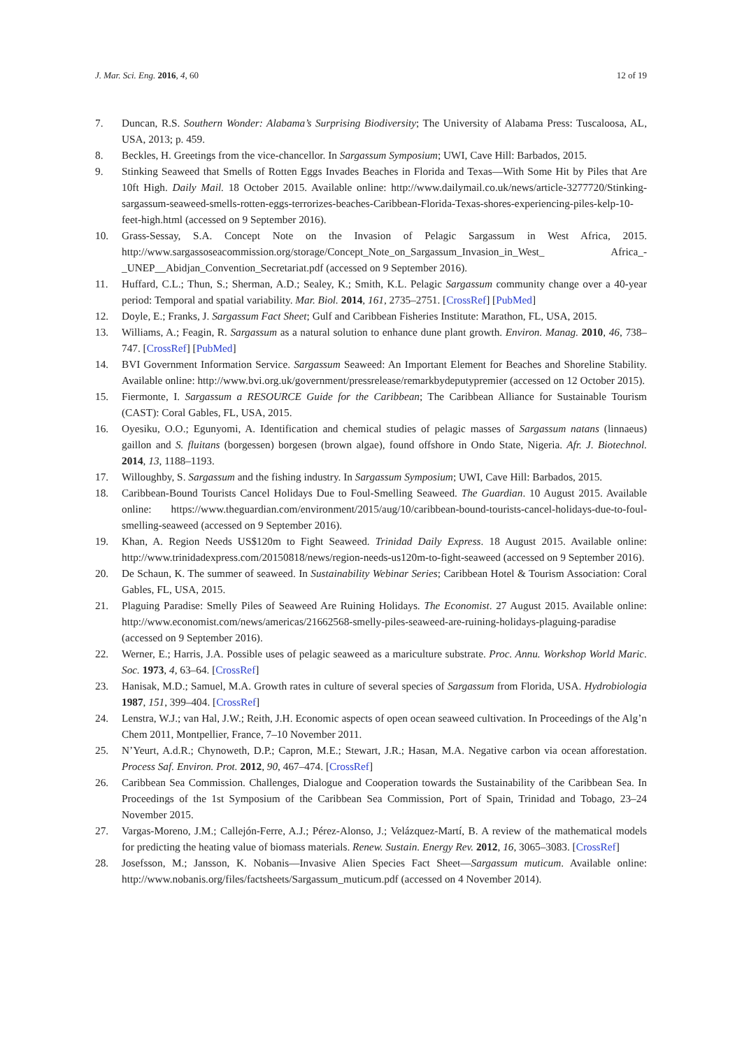J. Mar. Sci. Eng. 2016, 4, 60 12 of 19
7. Duncan, R.S. Southern Wonder: Alabama’s Surprising Biodiversity; The University of Alabama Press: Tuscaloosa, AL, USA, 2013; p. 459.
8. Beckles, H. Greetings from the vice-chancellor. In Sargassum Symposium; UWI, Cave Hill: Barbados, 2015.
9. Stinking Seaweed that Smells of Rotten Eggs Invades Beaches in Florida and Texas—With Some Hit by Piles that Are 10ft High. Daily Mail. 18 October 2015. Available online: http://www.dailymail.co.uk/news/article-3277720/Stinking-sargassum-seaweed-smells-rotten-eggs-terrorizes-beaches-Caribbean-Florida-Texas-shores-experiencing-piles-kelp-10-feet-high.html (accessed on 9 September 2016).
10. Grass-Sessay, S.A. Concept Note on the Invasion of Pelagic Sargassum in West Africa, 2015. http://www.sargassoseacommission.org/storage/Concept_Note_on_Sargassum_Invasion_in_West_ Africa_-_UNEP__Abidjan_Convention_Secretariat.pdf (accessed on 9 September 2016).
11. Huffard, C.L.; Thun, S.; Sherman, A.D.; Sealey, K.; Smith, K.L. Pelagic Sargassum community change over a 40-year period: Temporal and spatial variability. Mar. Biol. 2014, 161, 2735–2751. [CrossRef] [PubMed]
12. Doyle, E.; Franks, J. Sargassum Fact Sheet; Gulf and Caribbean Fisheries Institute: Marathon, FL, USA, 2015.
13. Williams, A.; Feagin, R. Sargassum as a natural solution to enhance dune plant growth. Environ. Manag. 2010, 46, 738–747. [CrossRef] [PubMed]
14. BVI Government Information Service. Sargassum Seaweed: An Important Element for Beaches and Shoreline Stability. Available online: http://www.bvi.org.uk/government/pressrelease/remarkbydeputypremier (accessed on 12 October 2015).
15. Fiermonte, I. Sargassum a RESOURCE Guide for the Caribbean; The Caribbean Alliance for Sustainable Tourism (CAST): Coral Gables, FL, USA, 2015.
16. Oyesiku, O.O.; Egunyomi, A. Identification and chemical studies of pelagic masses of Sargassum natans (linnaeus) gaillon and S. fluitans (borgessen) borgesen (brown algae), found offshore in Ondo State, Nigeria. Afr. J. Biotechnol. 2014, 13, 1188–1193.
17. Willoughby, S. Sargassum and the fishing industry. In Sargassum Symposium; UWI, Cave Hill: Barbados, 2015.
18. Caribbean-Bound Tourists Cancel Holidays Due to Foul-Smelling Seaweed. The Guardian. 10 August 2015. Available online: https://www.theguardian.com/environment/2015/aug/10/caribbean-bound-tourists-cancel-holidays-due-to-foul-smelling-seaweed (accessed on 9 September 2016).
19. Khan, A. Region Needs US$120m to Fight Seaweed. Trinidad Daily Express. 18 August 2015. Available online: http://www.trinidadexpress.com/20150818/news/region-needs-us120m-to-fight-seaweed (accessed on 9 September 2016).
20. De Schaun, K. The summer of seaweed. In Sustainability Webinar Series; Caribbean Hotel & Tourism Association: Coral Gables, FL, USA, 2015.
21. Plaguing Paradise: Smelly Piles of Seaweed Are Ruining Holidays. The Economist. 27 August 2015. Available online: http://www.economist.com/news/americas/21662568-smelly-piles-seaweed-are-ruining-holidays-plaguing-paradise (accessed on 9 September 2016).
22. Werner, E.; Harris, J.A. Possible uses of pelagic seaweed as a mariculture substrate. Proc. Annu. Workshop World Maric. Soc. 1973, 4, 63–64. [CrossRef]
23. Hanisak, M.D.; Samuel, M.A. Growth rates in culture of several species of Sargassum from Florida, USA. Hydrobiologia 1987, 151, 399–404. [CrossRef]
24. Lenstra, W.J.; van Hal, J.W.; Reith, J.H. Economic aspects of open ocean seaweed cultivation. In Proceedings of the Alg’n Chem 2011, Montpellier, France, 7–10 November 2011.
25. N’Yeurt, A.d.R.; Chynoweth, D.P.; Capron, M.E.; Stewart, J.R.; Hasan, M.A. Negative carbon via ocean afforestation. Process Saf. Environ. Prot. 2012, 90, 467–474. [CrossRef]
26. Caribbean Sea Commission. Challenges, Dialogue and Cooperation towards the Sustainability of the Caribbean Sea. In Proceedings of the 1st Symposium of the Caribbean Sea Commission, Port of Spain, Trinidad and Tobago, 23–24 November 2015.
27. Vargas-Moreno, J.M.; Callejón-Ferre, A.J.; Pérez-Alonso, J.; Velázquez-Martí, B. A review of the mathematical models for predicting the heating value of biomass materials. Renew. Sustain. Energy Rev. 2012, 16, 3065–3083. [CrossRef]
28. Josefsson, M.; Jansson, K. Nobanis—Invasive Alien Species Fact Sheet—Sargassum muticum. Available online: http://www.nobanis.org/files/factsheets/Sargassum_muticum.pdf (accessed on 4 November 2014).